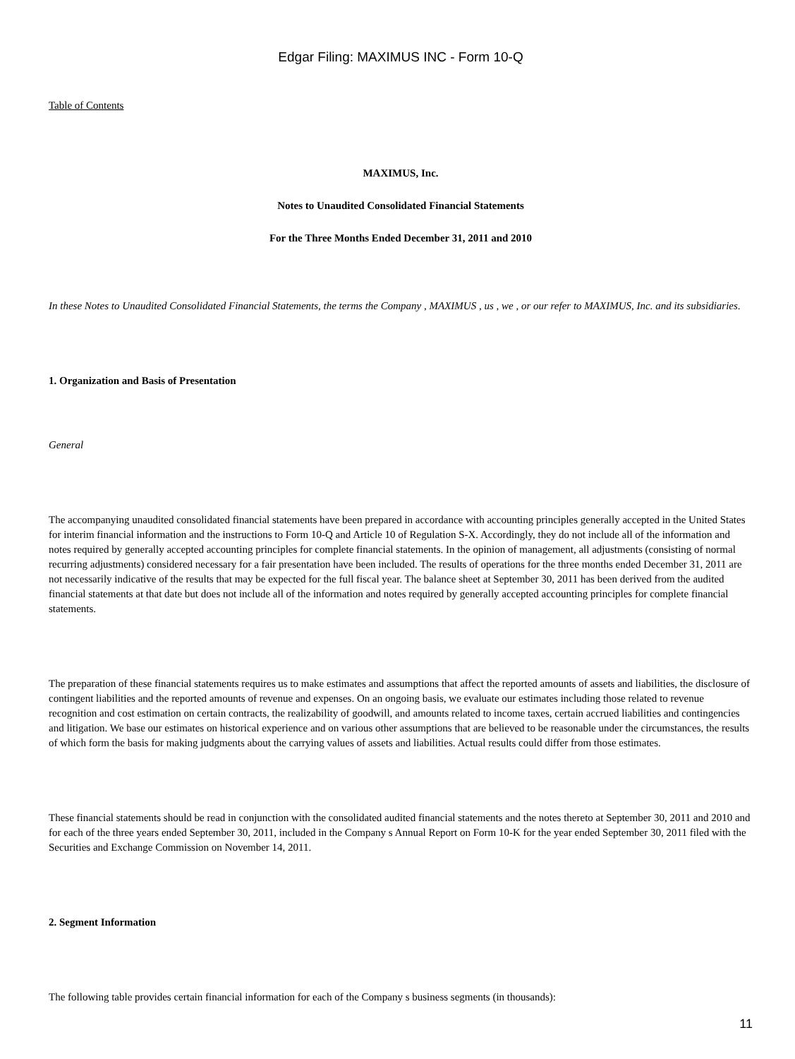Edgar Filing: MAXIMUS INC - Form 10-Q
Table of Contents
MAXIMUS, Inc.
Notes to Unaudited Consolidated Financial Statements
For the Three Months Ended December 31, 2011 and 2010
In these Notes to Unaudited Consolidated Financial Statements, the terms the Company , MAXIMUS , us , we , or our refer to MAXIMUS, Inc. and its subsidiaries.
1. Organization and Basis of Presentation
General
The accompanying unaudited consolidated financial statements have been prepared in accordance with accounting principles generally accepted in the United States for interim financial information and the instructions to Form 10-Q and Article 10 of Regulation S-X. Accordingly, they do not include all of the information and notes required by generally accepted accounting principles for complete financial statements. In the opinion of management, all adjustments (consisting of normal recurring adjustments) considered necessary for a fair presentation have been included. The results of operations for the three months ended December 31, 2011 are not necessarily indicative of the results that may be expected for the full fiscal year. The balance sheet at September 30, 2011 has been derived from the audited financial statements at that date but does not include all of the information and notes required by generally accepted accounting principles for complete financial statements.
The preparation of these financial statements requires us to make estimates and assumptions that affect the reported amounts of assets and liabilities, the disclosure of contingent liabilities and the reported amounts of revenue and expenses. On an ongoing basis, we evaluate our estimates including those related to revenue recognition and cost estimation on certain contracts, the realizability of goodwill, and amounts related to income taxes, certain accrued liabilities and contingencies and litigation. We base our estimates on historical experience and on various other assumptions that are believed to be reasonable under the circumstances, the results of which form the basis for making judgments about the carrying values of assets and liabilities. Actual results could differ from those estimates.
These financial statements should be read in conjunction with the consolidated audited financial statements and the notes thereto at September 30, 2011 and 2010 and for each of the three years ended September 30, 2011, included in the Company s Annual Report on Form 10-K for the year ended September 30, 2011 filed with the Securities and Exchange Commission on November 14, 2011.
2. Segment Information
The following table provides certain financial information for each of the Company s business segments (in thousands):
11